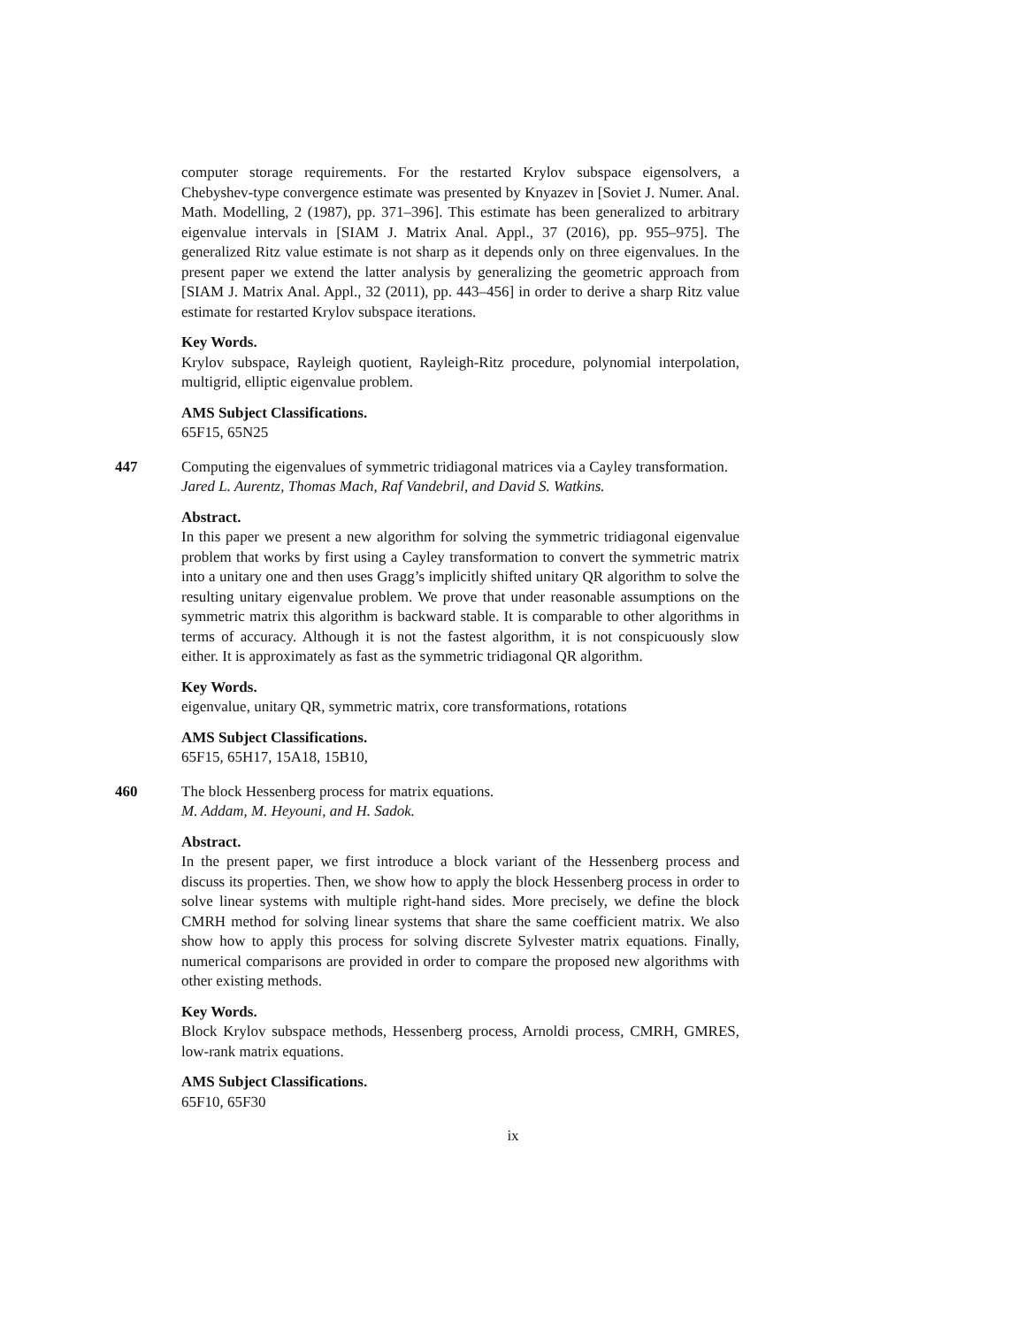computer storage requirements. For the restarted Krylov subspace eigensolvers, a Chebyshev-type convergence estimate was presented by Knyazev in [Soviet J. Numer. Anal. Math. Modelling, 2 (1987), pp. 371–396]. This estimate has been generalized to arbitrary eigenvalue intervals in [SIAM J. Matrix Anal. Appl., 37 (2016), pp. 955–975]. The generalized Ritz value estimate is not sharp as it depends only on three eigenvalues. In the present paper we extend the latter analysis by generalizing the geometric approach from [SIAM J. Matrix Anal. Appl., 32 (2011), pp. 443–456] in order to derive a sharp Ritz value estimate for restarted Krylov subspace iterations.
Key Words.
Krylov subspace, Rayleigh quotient, Rayleigh-Ritz procedure, polynomial interpolation, multigrid, elliptic eigenvalue problem.
AMS Subject Classifications.
65F15, 65N25
447 Computing the eigenvalues of symmetric tridiagonal matrices via a Cayley transformation.
Jared L. Aurentz, Thomas Mach, Raf Vandebril, and David S. Watkins.
Abstract.
In this paper we present a new algorithm for solving the symmetric tridiagonal eigenvalue problem that works by first using a Cayley transformation to convert the symmetric matrix into a unitary one and then uses Gragg’s implicitly shifted unitary QR algorithm to solve the resulting unitary eigenvalue problem. We prove that under reasonable assumptions on the symmetric matrix this algorithm is backward stable. It is comparable to other algorithms in terms of accuracy. Although it is not the fastest algorithm, it is not conspicuously slow either. It is approximately as fast as the symmetric tridiagonal QR algorithm.
Key Words.
eigenvalue, unitary QR, symmetric matrix, core transformations, rotations
AMS Subject Classifications.
65F15, 65H17, 15A18, 15B10,
460 The block Hessenberg process for matrix equations.
M. Addam, M. Heyouni, and H. Sadok.
Abstract.
In the present paper, we first introduce a block variant of the Hessenberg process and discuss its properties. Then, we show how to apply the block Hessenberg process in order to solve linear systems with multiple right-hand sides. More precisely, we define the block CMRH method for solving linear systems that share the same coefficient matrix. We also show how to apply this process for solving discrete Sylvester matrix equations. Finally, numerical comparisons are provided in order to compare the proposed new algorithms with other existing methods.
Key Words.
Block Krylov subspace methods, Hessenberg process, Arnoldi process, CMRH, GMRES, low-rank matrix equations.
AMS Subject Classifications.
65F10, 65F30
ix